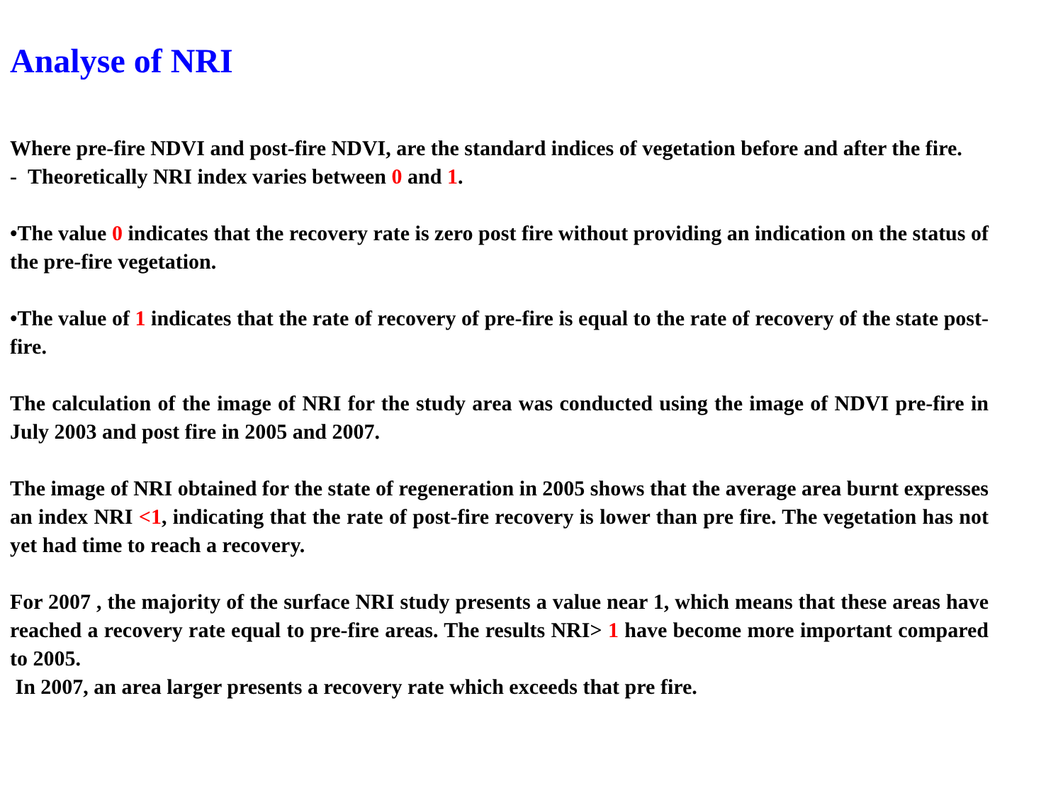Analyse of NRI
Where pre-fire NDVI and post-fire NDVI, are the standard indices of vegetation before and after the fire.
- Theoretically NRI index varies between 0 and 1.
•The value 0 indicates that the recovery rate is zero post fire without providing an indication on the status of the pre-fire vegetation.
•The value of 1 indicates that the rate of recovery of pre-fire is equal to the rate of recovery of the state post-fire.
The calculation of the image of NRI for the study area was conducted using the image of NDVI pre-fire in July 2003 and post fire in 2005 and 2007.
The image of NRI obtained for the state of regeneration in 2005 shows that the average area burnt expresses an index NRI <1, indicating that the rate of post-fire recovery is lower than pre fire. The vegetation has not yet had time to reach a recovery.
For 2007 , the majority of the surface NRI study presents a value near 1, which means that these areas have reached a recovery rate equal to pre-fire areas. The results NRI> 1 have become more important compared to 2005.
In 2007, an area larger presents a recovery rate which exceeds that pre fire.